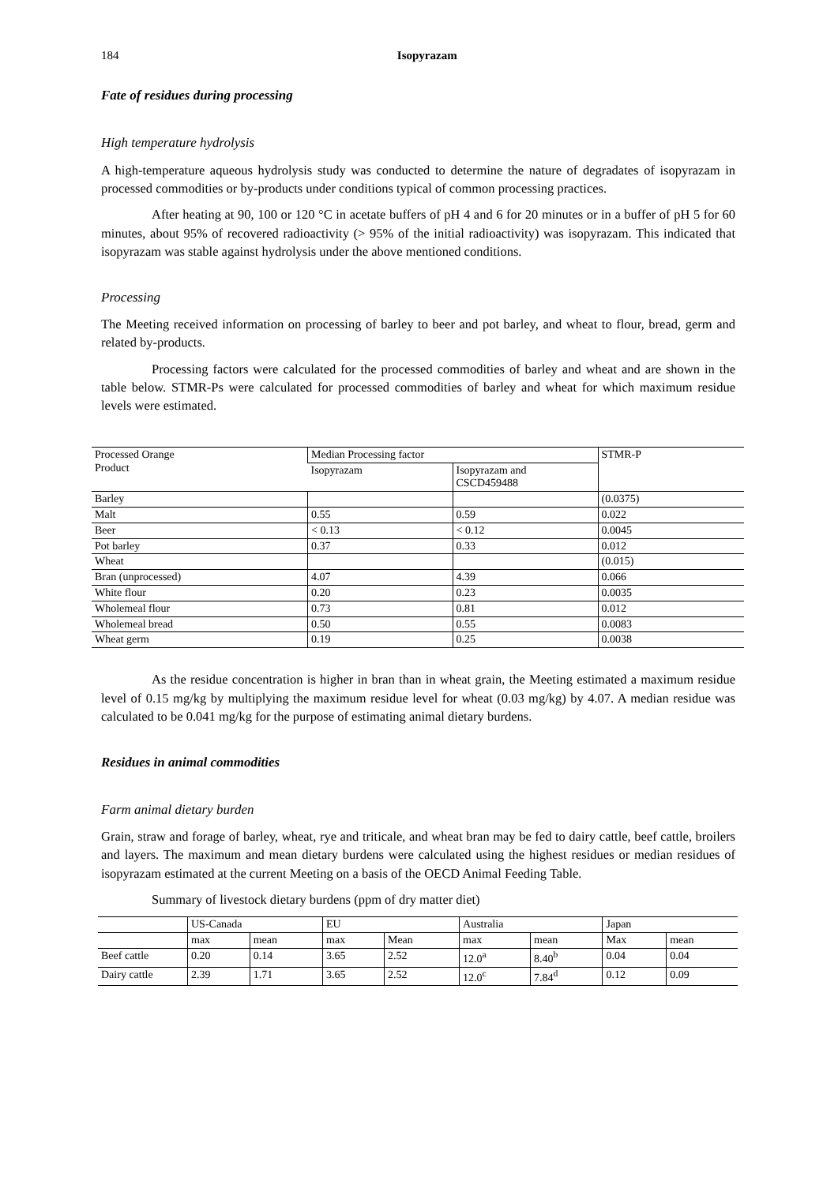184 Isopyrazam
Fate of residues during processing
High temperature hydrolysis
A high-temperature aqueous hydrolysis study was conducted to determine the nature of degradates of isopyrazam in processed commodities or by-products under conditions typical of common processing practices.
After heating at 90, 100 or 120 °C in acetate buffers of pH 4 and 6 for 20 minutes or in a buffer of pH 5 for 60 minutes, about 95% of recovered radioactivity (> 95% of the initial radioactivity) was isopyrazam. This indicated that isopyrazam was stable against hydrolysis under the above mentioned conditions.
Processing
The Meeting received information on processing of barley to beer and pot barley, and wheat to flour, bread, germ and related by-products.
Processing factors were calculated for the processed commodities of barley and wheat and are shown in the table below. STMR-Ps were calculated for processed commodities of barley and wheat for which maximum residue levels were estimated.
| Processed Orange Product | Median Processing factor | | STMR-P |
| | Isopyrazam | Isopyrazam and CSCD459488 | |
| Barley | | | (0.0375) |
| Malt | 0.55 | 0.59 | 0.022 |
| Beer | < 0.13 | < 0.12 | 0.0045 |
| Pot barley | 0.37 | 0.33 | 0.012 |
| Wheat | | | (0.015) |
| Bran (unprocessed) | 4.07 | 4.39 | 0.066 |
| White flour | 0.20 | 0.23 | 0.0035 |
| Wholemeal flour | 0.73 | 0.81 | 0.012 |
| Wholemeal bread | 0.50 | 0.55 | 0.0083 |
| Wheat germ | 0.19 | 0.25 | 0.0038 |
As the residue concentration is higher in bran than in wheat grain, the Meeting estimated a maximum residue level of 0.15 mg/kg by multiplying the maximum residue level for wheat (0.03 mg/kg) by 4.07. A median residue was calculated to be 0.041 mg/kg for the purpose of estimating animal dietary burdens.
Residues in animal commodities
Farm animal dietary burden
Grain, straw and forage of barley, wheat, rye and triticale, and wheat bran may be fed to dairy cattle, beef cattle, broilers and layers. The maximum and mean dietary burdens were calculated using the highest residues or median residues of isopyrazam estimated at the current Meeting on a basis of the OECD Animal Feeding Table.
Summary of livestock dietary burdens (ppm of dry matter diet)
| | US-Canada | | EU | | Australia | | Japan | |
| | max | mean | max | Mean | max | mean | Max | mean |
| Beef cattle | 0.20 | 0.14 | 3.65 | 2.52 | 12.0<sup>a</sup> | 8.40<sup>b</sup> | 0.04 | 0.04 |
| Dairy cattle | 2.39 | 1.71 | 3.65 | 2.52 | 12.0<sup>c</sup> | 7.84<sup>d</sup> | 0.12 | 0.09 |